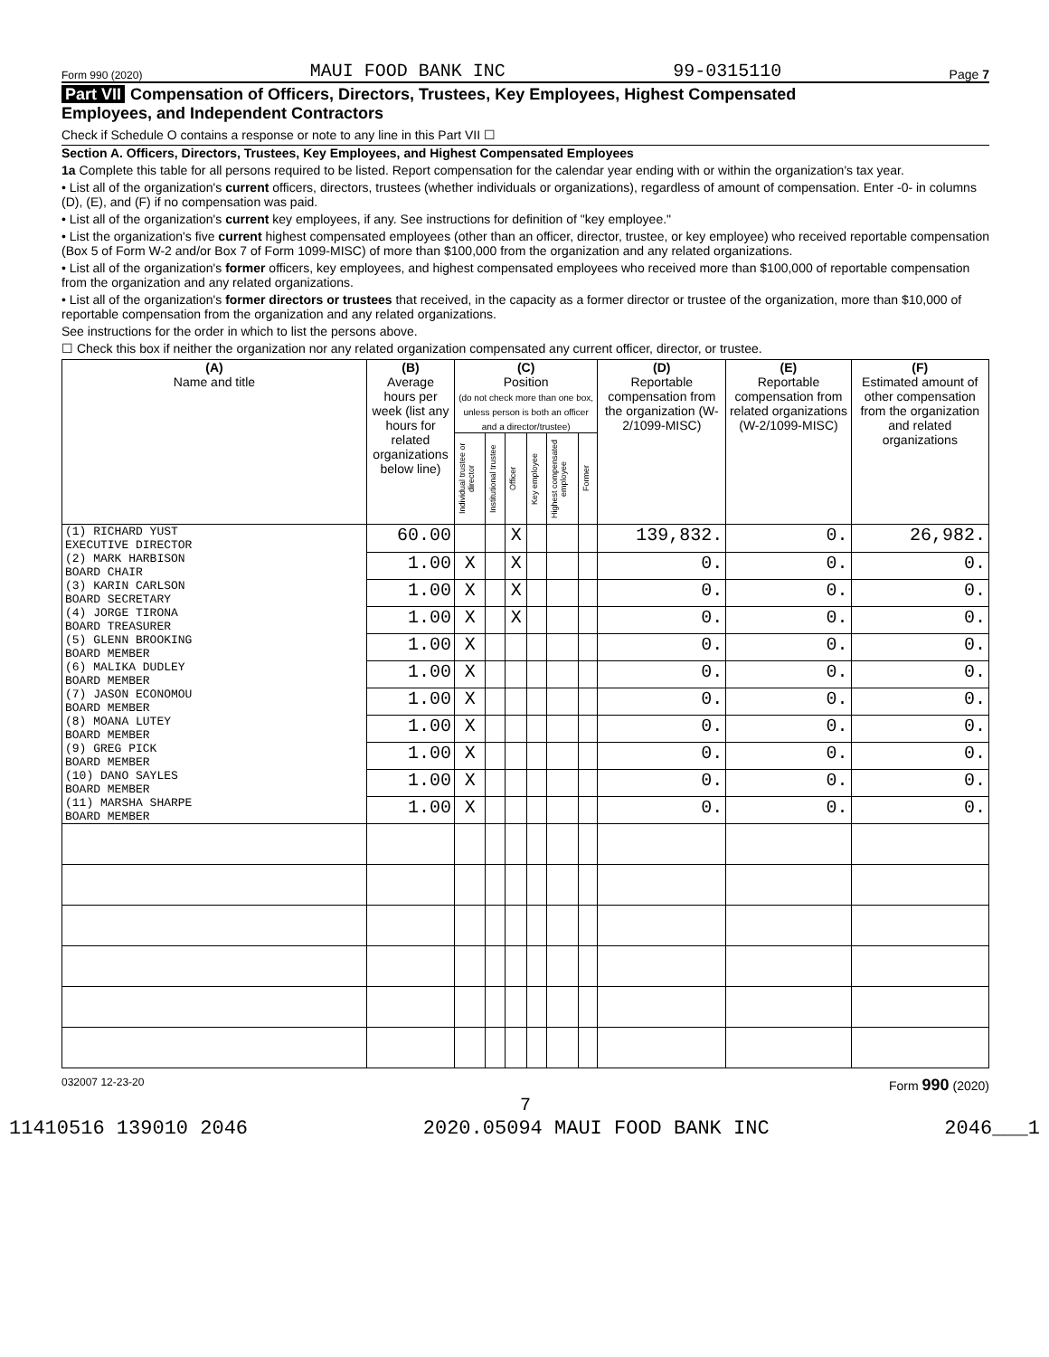Form 990 (2020) MAUI FOOD BANK INC 99-0315110 Page 7
Part VII Compensation of Officers, Directors, Trustees, Key Employees, Highest Compensated
Employees, and Independent Contractors
Check if Schedule O contains a response or note to any line in this Part VII ☐
Section A. Officers, Directors, Trustees, Key Employees, and Highest Compensated Employees
1a Complete this table for all persons required to be listed. Report compensation for the calendar year ending with or within the organization's tax year.
• List all of the organization's current officers, directors, trustees (whether individuals or organizations), regardless of amount of compensation. Enter -0- in columns (D), (E), and (F) if no compensation was paid.
• List all of the organization's current key employees, if any. See instructions for definition of "key employee."
• List the organization's five current highest compensated employees (other than an officer, director, trustee, or key employee) who received reportable compensation (Box 5 of Form W-2 and/or Box 7 of Form 1099-MISC) of more than $100,000 from the organization and any related organizations.
• List all of the organization's former officers, key employees, and highest compensated employees who received more than $100,000 of reportable compensation from the organization and any related organizations.
• List all of the organization's former directors or trustees that received, in the capacity as a former director or trustee of the organization, more than $10,000 of reportable compensation from the organization and any related organizations.
See instructions for the order in which to list the persons above.
☐ Check this box if neither the organization nor any related organization compensated any current officer, director, or trustee.
| (A) Name and title | (B) Average hours per week (list any hours for related organizations below line) | (C) Position (do not check more than one box, unless person is both an officer and a director/trustee) | | | | | | (D) Reportable compensation from the organization (W-2/1099-MISC) | (E) Reportable compensation from related organizations (W-2/1099-MISC) | (F) Estimated amount of other compensation from the organization and related organizations |
| --- | --- | --- | --- | --- | --- | --- | --- | --- | --- | --- |
| | | Individual trustee or director | Institutional trustee | Officer | Key employee | Highest compensated employee | Former | | | |
| (1) RICHARD YUST EXECUTIVE DIRECTOR | 60.00 | | | X | | | | 139,832. | 0. | 26,982. |
| (2) MARK HARBISON BOARD CHAIR | 1.00 | X | | X | | | | 0. | 0. | 0. |
| (3) KARIN CARLSON BOARD SECRETARY | 1.00 | X | | X | | | | 0. | 0. | 0. |
| (4) JORGE TIRONA BOARD TREASURER | 1.00 | X | | X | | | | 0. | 0. | 0. |
| (5) GLENN BROOKING BOARD MEMBER | 1.00 | X | | | | | | 0. | 0. | 0. |
| (6) MALIKA DUDLEY BOARD MEMBER | 1.00 | X | | | | | | 0. | 0. | 0. |
| (7) JASON ECONOMOU BOARD MEMBER | 1.00 | X | | | | | | 0. | 0. | 0. |
| (8) MOANA LUTEY BOARD MEMBER | 1.00 | X | | | | | | 0. | 0. | 0. |
| (9) GREG PICK BOARD MEMBER | 1.00 | X | | | | | | 0. | 0. | 0. |
| (10) DANO SAYLES BOARD MEMBER | 1.00 | X | | | | | | 0. | 0. | 0. |
| (11) MARSHA SHARPE BOARD MEMBER | 1.00 | X | | | | | | 0. | 0. | 0. |
032007 12-23-20 Form 990 (2020)
7
11410516 139010 2046 2020.05094 MAUI FOOD BANK INC 2046___1